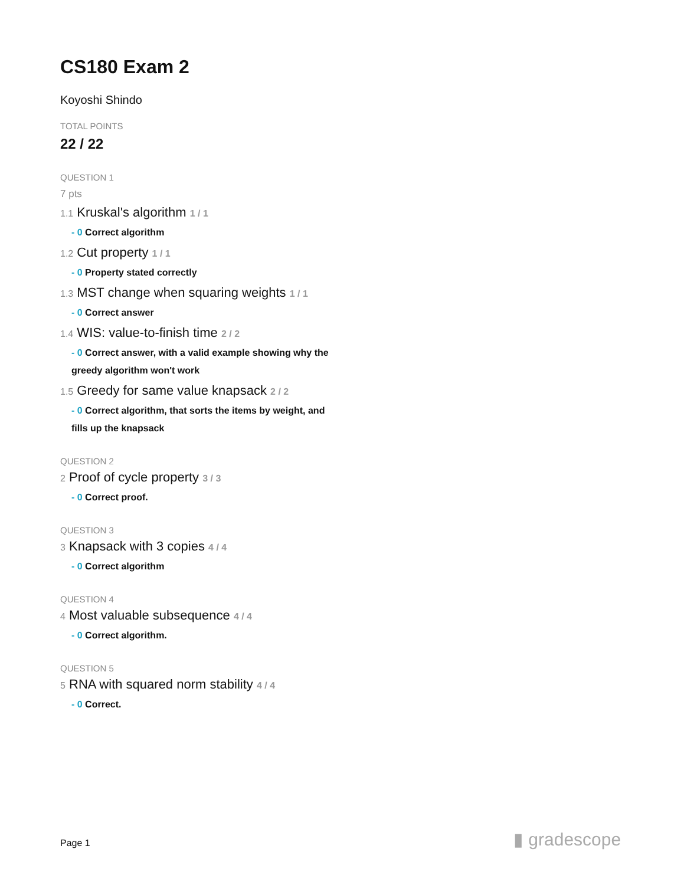CS180 Exam 2
Koyoshi Shindo
TOTAL POINTS
22 / 22
QUESTION 1
7 pts
1.1 Kruskal's algorithm 1 / 1
- 0 Correct algorithm
1.2 Cut property 1 / 1
- 0 Property stated correctly
1.3 MST change when squaring weights 1 / 1
- 0 Correct answer
1.4 WIS: value-to-finish time 2 / 2
- 0 Correct answer, with a valid example showing why the greedy algorithm won't work
1.5 Greedy for same value knapsack 2 / 2
- 0 Correct algorithm, that sorts the items by weight, and fills up the knapsack
QUESTION 2
2 Proof of cycle property 3 / 3
- 0 Correct proof.
QUESTION 3
3 Knapsack with 3 copies 4 / 4
- 0 Correct algorithm
QUESTION 4
4 Most valuable subsequence 4 / 4
- 0 Correct algorithm.
QUESTION 5
5 RNA with squared norm stability 4 / 4
- 0 Correct.
Page 1 ▮ gradescope